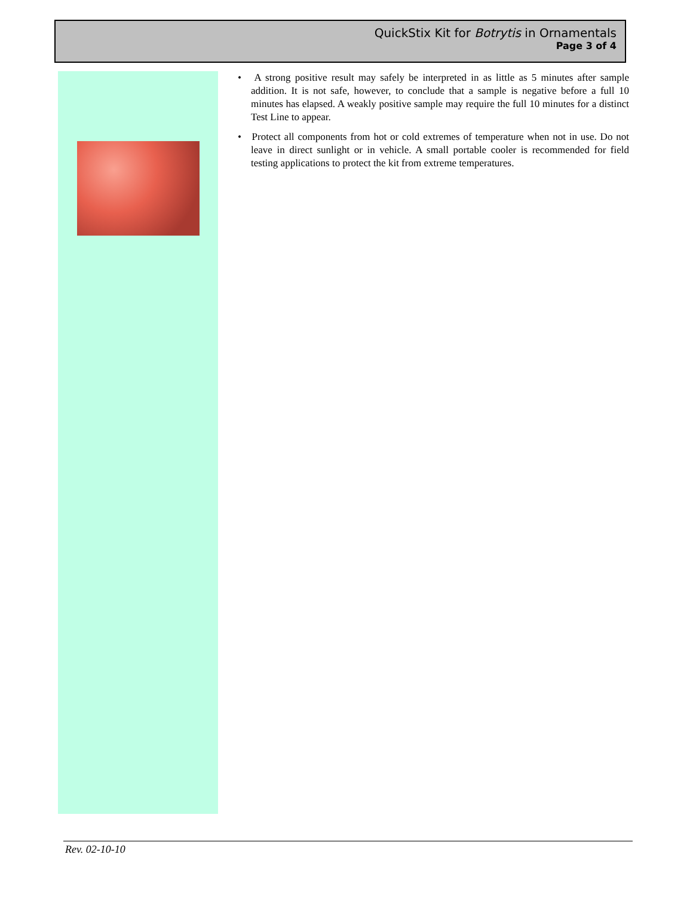QuickStix Kit for Botrytis in Ornamentals
Page 3 of 4
• A strong positive result may safely be interpreted in as little as 5 minutes after sample addition. It is not safe, however, to conclude that a sample is negative before a full 10 minutes has elapsed. A weakly positive sample may require the full 10 minutes for a distinct Test Line to appear.
• Protect all components from hot or cold extremes of temperature when not in use. Do not leave in direct sunlight or in vehicle. A small portable cooler is recommended for field testing applications to protect the kit from extreme temperatures.
Rev. 02-10-10